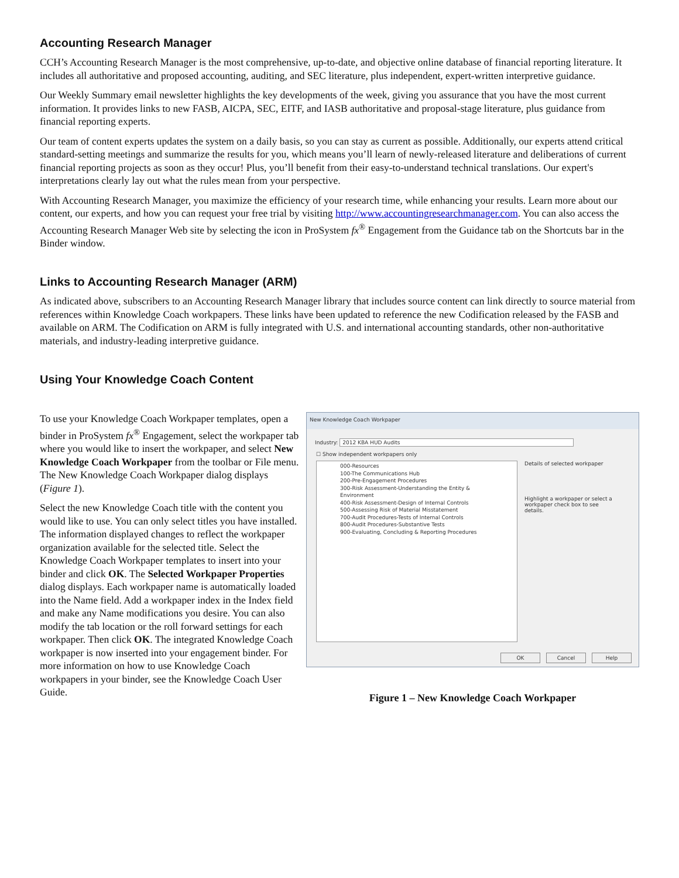Accounting Research Manager
CCH’s Accounting Research Manager is the most comprehensive, up-to-date, and objective online database of financial reporting literature. It includes all authoritative and proposed accounting, auditing, and SEC literature, plus independent, expert-written interpretive guidance.
Our Weekly Summary email newsletter highlights the key developments of the week, giving you assurance that you have the most current information. It provides links to new FASB, AICPA, SEC, EITF, and IASB authoritative and proposal-stage literature, plus guidance from financial reporting experts.
Our team of content experts updates the system on a daily basis, so you can stay as current as possible. Additionally, our experts attend critical standard-setting meetings and summarize the results for you, which means you’ll learn of newly-released literature and deliberations of current financial reporting projects as soon as they occur! Plus, you’ll benefit from their easy-to-understand technical translations. Our expert's interpretations clearly lay out what the rules mean from your perspective.
With Accounting Research Manager, you maximize the efficiency of your research time, while enhancing your results. Learn more about our content, our experts, and how you can request your free trial by visiting http://www.accountingresearchmanager.com. You can also access the Accounting Research Manager Web site by selecting the icon in ProSystem fx<sup>®</sup> Engagement from the Guidance tab on the Shortcuts bar in the Binder window.
Links to Accounting Research Manager (ARM)
As indicated above, subscribers to an Accounting Research Manager library that includes source content can link directly to source material from references within Knowledge Coach workpapers. These links have been updated to reference the new Codification released by the FASB and available on ARM. The Codification on ARM is fully integrated with U.S. and international accounting standards, other non-authoritative materials, and industry-leading interpretive guidance.
Using Your Knowledge Coach Content
To use your Knowledge Coach Workpaper templates, open a binder in ProSystem fx<sup>®</sup> Engagement, select the workpaper tab where you would like to insert the workpaper, and select New Knowledge Coach Workpaper from the toolbar or File menu. The New Knowledge Coach Workpaper dialog displays (Figure 1).
Select the new Knowledge Coach title with the content you would like to use. You can only select titles you have installed. The information displayed changes to reflect the workpaper organization available for the selected title. Select the Knowledge Coach Workpaper templates to insert into your binder and click OK. The Selected Workpaper Properties dialog displays. Each workpaper name is automatically loaded into the Name field. Add a workpaper index in the Index field and make any Name modifications you desire. You can also modify the tab location or the roll forward settings for each workpaper. Then click OK. The integrated Knowledge Coach workpaper is now inserted into your engagement binder. For more information on how to use Knowledge Coach workpapers in your binder, see the Knowledge Coach User Guide.
New Knowledge Coach Workpaper
Industry: 2012 KBA HUD Audits
☐ Show independent workpapers only
000-Resources
100-The Communications Hub
200-Pre-Engagement Procedures
300-Risk Assessment-Understanding the Entity & Environment
400-Risk Assessment-Design of Internal Controls
500-Assessing Risk of Material Misstatement
700-Audit Procedures-Tests of Internal Controls
800-Audit Procedures-Substantive Tests
900-Evaluating, Concluding & Reporting Procedures
Details of selected workpaper
Highlight a workpaper or select a workpaper check box to see details.
OK Cancel Help
Figure 1 – New Knowledge Coach Workpaper